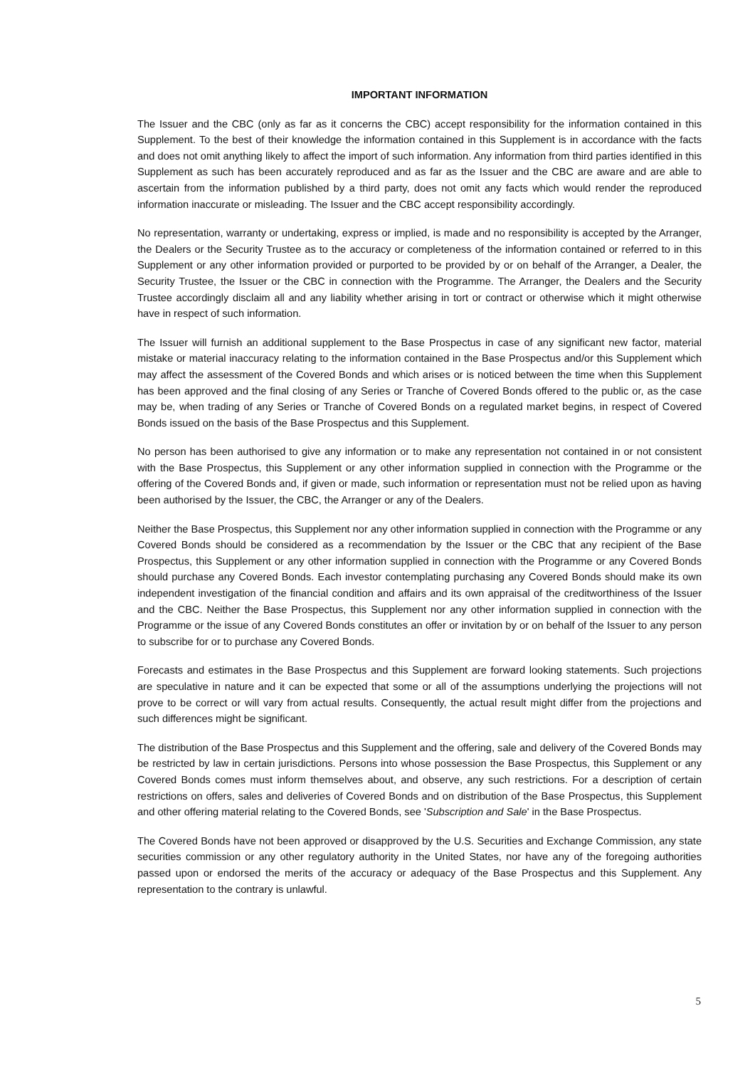IMPORTANT INFORMATION
The Issuer and the CBC (only as far as it concerns the CBC) accept responsibility for the information contained in this Supplement. To the best of their knowledge the information contained in this Supplement is in accordance with the facts and does not omit anything likely to affect the import of such information. Any information from third parties identified in this Supplement as such has been accurately reproduced and as far as the Issuer and the CBC are aware and are able to ascertain from the information published by a third party, does not omit any facts which would render the reproduced information inaccurate or misleading. The Issuer and the CBC accept responsibility accordingly.
No representation, warranty or undertaking, express or implied, is made and no responsibility is accepted by the Arranger, the Dealers or the Security Trustee as to the accuracy or completeness of the information contained or referred to in this Supplement or any other information provided or purported to be provided by or on behalf of the Arranger, a Dealer, the Security Trustee, the Issuer or the CBC in connection with the Programme. The Arranger, the Dealers and the Security Trustee accordingly disclaim all and any liability whether arising in tort or contract or otherwise which it might otherwise have in respect of such information.
The Issuer will furnish an additional supplement to the Base Prospectus in case of any significant new factor, material mistake or material inaccuracy relating to the information contained in the Base Prospectus and/or this Supplement which may affect the assessment of the Covered Bonds and which arises or is noticed between the time when this Supplement has been approved and the final closing of any Series or Tranche of Covered Bonds offered to the public or, as the case may be, when trading of any Series or Tranche of Covered Bonds on a regulated market begins, in respect of Covered Bonds issued on the basis of the Base Prospectus and this Supplement.
No person has been authorised to give any information or to make any representation not contained in or not consistent with the Base Prospectus, this Supplement or any other information supplied in connection with the Programme or the offering of the Covered Bonds and, if given or made, such information or representation must not be relied upon as having been authorised by the Issuer, the CBC, the Arranger or any of the Dealers.
Neither the Base Prospectus, this Supplement nor any other information supplied in connection with the Programme or any Covered Bonds should be considered as a recommendation by the Issuer or the CBC that any recipient of the Base Prospectus, this Supplement or any other information supplied in connection with the Programme or any Covered Bonds should purchase any Covered Bonds. Each investor contemplating purchasing any Covered Bonds should make its own independent investigation of the financial condition and affairs and its own appraisal of the creditworthiness of the Issuer and the CBC. Neither the Base Prospectus, this Supplement nor any other information supplied in connection with the Programme or the issue of any Covered Bonds constitutes an offer or invitation by or on behalf of the Issuer to any person to subscribe for or to purchase any Covered Bonds.
Forecasts and estimates in the Base Prospectus and this Supplement are forward looking statements. Such projections are speculative in nature and it can be expected that some or all of the assumptions underlying the projections will not prove to be correct or will vary from actual results. Consequently, the actual result might differ from the projections and such differences might be significant.
The distribution of the Base Prospectus and this Supplement and the offering, sale and delivery of the Covered Bonds may be restricted by law in certain jurisdictions. Persons into whose possession the Base Prospectus, this Supplement or any Covered Bonds comes must inform themselves about, and observe, any such restrictions. For a description of certain restrictions on offers, sales and deliveries of Covered Bonds and on distribution of the Base Prospectus, this Supplement and other offering material relating to the Covered Bonds, see 'Subscription and Sale' in the Base Prospectus.
The Covered Bonds have not been approved or disapproved by the U.S. Securities and Exchange Commission, any state securities commission or any other regulatory authority in the United States, nor have any of the foregoing authorities passed upon or endorsed the merits of the accuracy or adequacy of the Base Prospectus and this Supplement. Any representation to the contrary is unlawful.
5